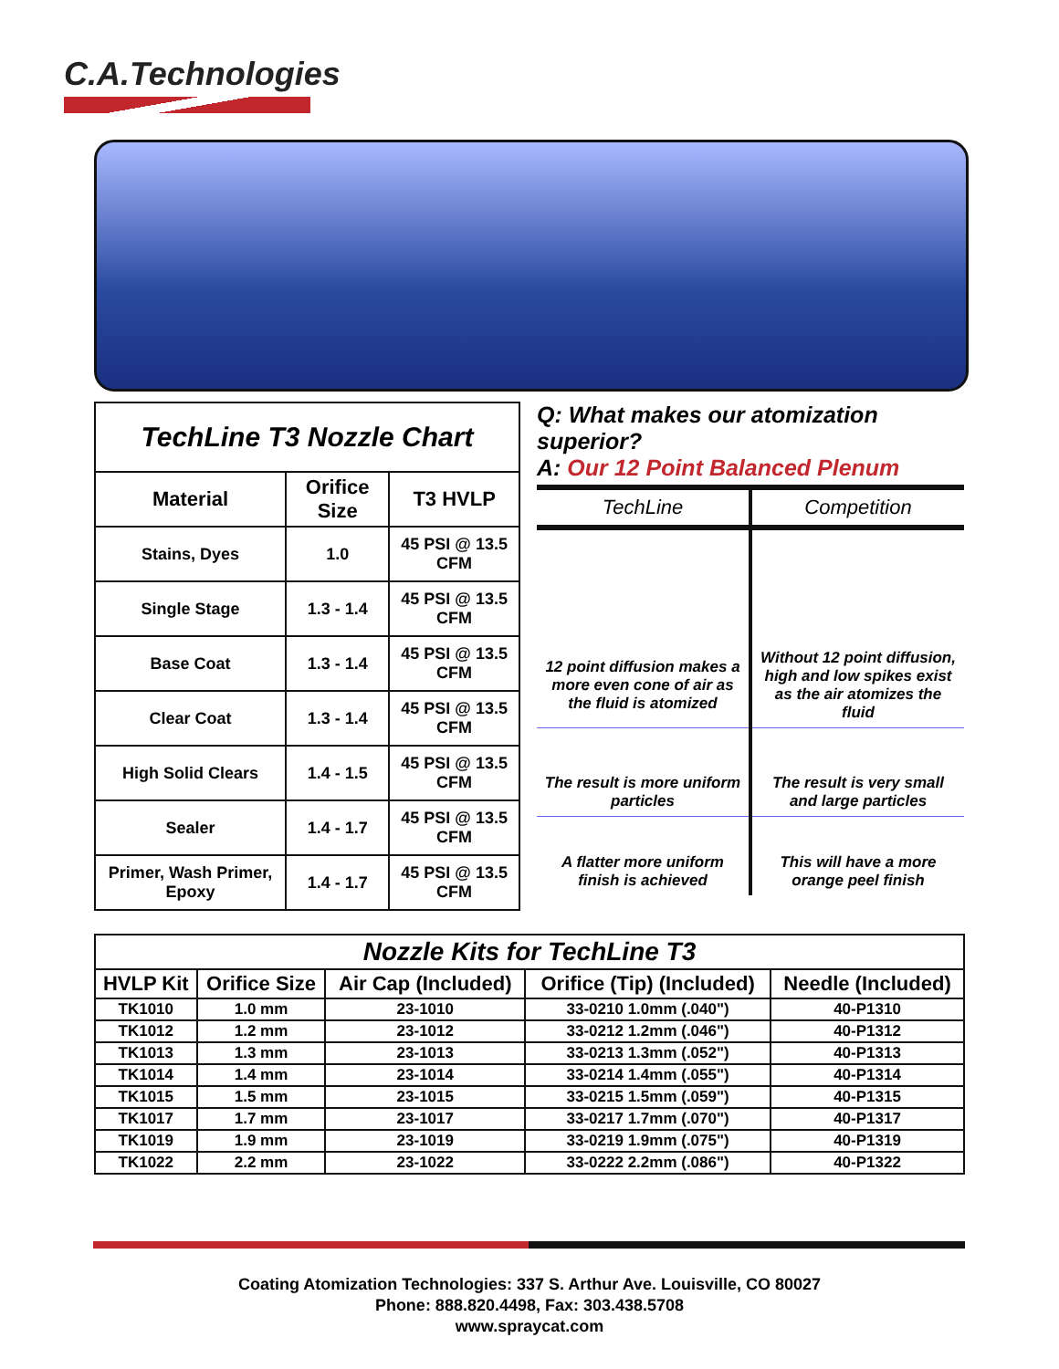C.A.Technologies
| TechLine T3 Nozzle Chart | | |
| Material | Orifice Size | T3 HVLP |
| Stains, Dyes | 1.0 | 45 PSI @ 13.5 CFM |
| Single Stage | 1.3 - 1.4 | 45 PSI @ 13.5 CFM |
| Base Coat | 1.3 - 1.4 | 45 PSI @ 13.5 CFM |
| Clear Coat | 1.3 - 1.4 | 45 PSI @ 13.5 CFM |
| High Solid Clears | 1.4 - 1.5 | 45 PSI @ 13.5 CFM |
| Sealer | 1.4 - 1.7 | 45 PSI @ 13.5 CFM |
| Primer, Wash Primer, Epoxy | 1.4 - 1.7 | 45 PSI @ 13.5 CFM |
Q: What makes our atomization superior?
A: Our 12 Point Balanced Plenum
| TechLine | Competition |
| 12 point diffusion makes a more even cone of air as the fluid is atomized | Without 12 point diffusion, high and low spikes exist as the air atomizes the fluid |
| The result is more uniform particles | The result is very small and large particles |
| A flatter more uniform finish is achieved | This will have a more orange peel finish |
| Nozzle Kits for TechLine T3 | | | | |
| --- | --- | --- | --- | --- |
| HVLP Kit | Orifice Size | Air Cap (Included) | Orifice (Tip) (Included) | Needle (Included) |
| TK1010 | 1.0 mm | 23-1010 | 33-0210 1.0mm (.040") | 40-P1310 |
| TK1012 | 1.2 mm | 23-1012 | 33-0212 1.2mm (.046") | 40-P1312 |
| TK1013 | 1.3 mm | 23-1013 | 33-0213 1.3mm (.052") | 40-P1313 |
| TK1014 | 1.4 mm | 23-1014 | 33-0214 1.4mm (.055") | 40-P1314 |
| TK1015 | 1.5 mm | 23-1015 | 33-0215 1.5mm (.059") | 40-P1315 |
| TK1017 | 1.7 mm | 23-1017 | 33-0217 1.7mm (.070") | 40-P1317 |
| TK1019 | 1.9 mm | 23-1019 | 33-0219 1.9mm (.075") | 40-P1319 |
| TK1022 | 2.2 mm | 23-1022 | 33-0222 2.2mm (.086") | 40-P1322 |
Coating Atomization Technologies: 337 S. Arthur Ave. Louisville, CO 80027
Phone: 888.820.4498, Fax: 303.438.5708
www.spraycat.com